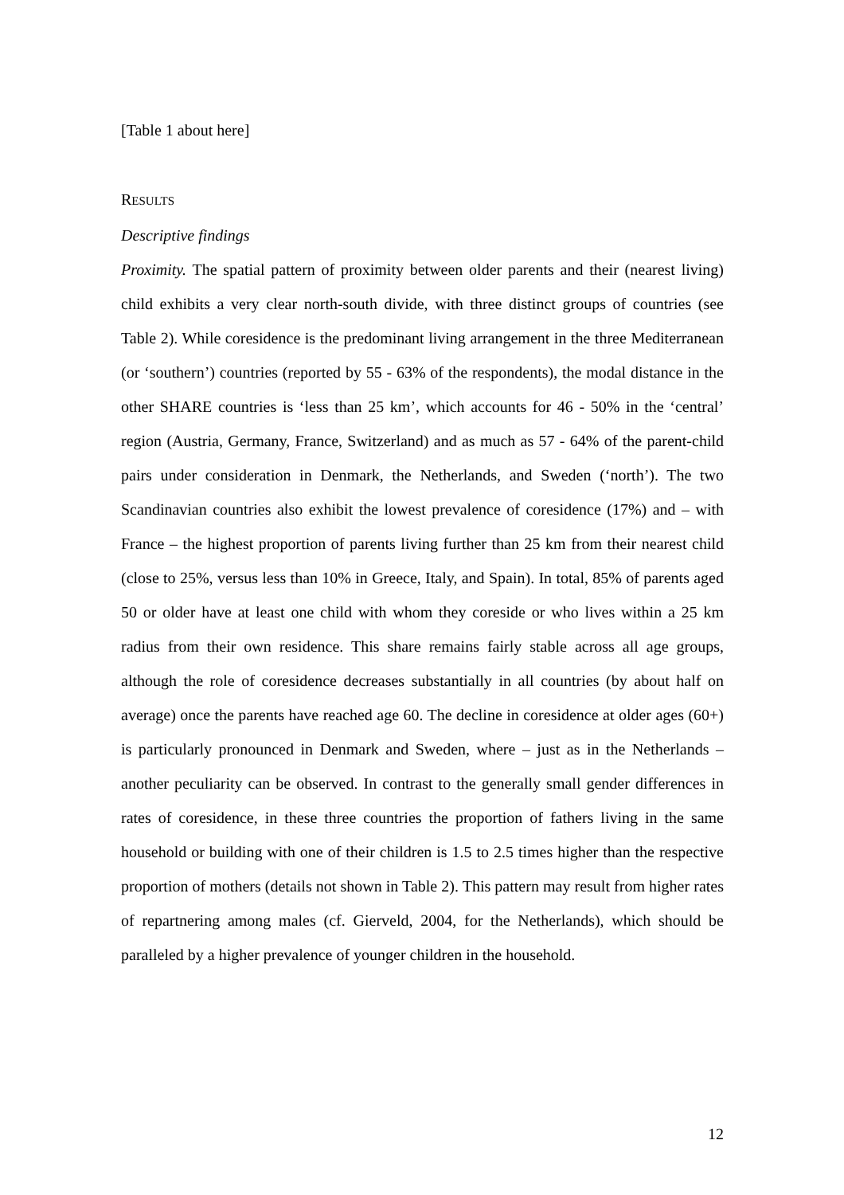[Table 1 about here]
RESULTS
Descriptive findings
Proximity. The spatial pattern of proximity between older parents and their (nearest living) child exhibits a very clear north-south divide, with three distinct groups of countries (see Table 2). While coresidence is the predominant living arrangement in the three Mediterranean (or ‘southern’) countries (reported by 55 - 63% of the respondents), the modal distance in the other SHARE countries is ‘less than 25 km’, which accounts for 46 - 50% in the ‘central’ region (Austria, Germany, France, Switzerland) and as much as 57 - 64% of the parent-child pairs under consideration in Denmark, the Netherlands, and Sweden (‘north’). The two Scandinavian countries also exhibit the lowest prevalence of coresidence (17%) and – with France – the highest proportion of parents living further than 25 km from their nearest child (close to 25%, versus less than 10% in Greece, Italy, and Spain). In total, 85% of parents aged 50 or older have at least one child with whom they coreside or who lives within a 25 km radius from their own residence. This share remains fairly stable across all age groups, although the role of coresidence decreases substantially in all countries (by about half on average) once the parents have reached age 60. The decline in coresidence at older ages (60+) is particularly pronounced in Denmark and Sweden, where – just as in the Netherlands – another peculiarity can be observed. In contrast to the generally small gender differences in rates of coresidence, in these three countries the proportion of fathers living in the same household or building with one of their children is 1.5 to 2.5 times higher than the respective proportion of mothers (details not shown in Table 2). This pattern may result from higher rates of repartnering among males (cf. Gierveld, 2004, for the Netherlands), which should be paralleled by a higher prevalence of younger children in the household.
12